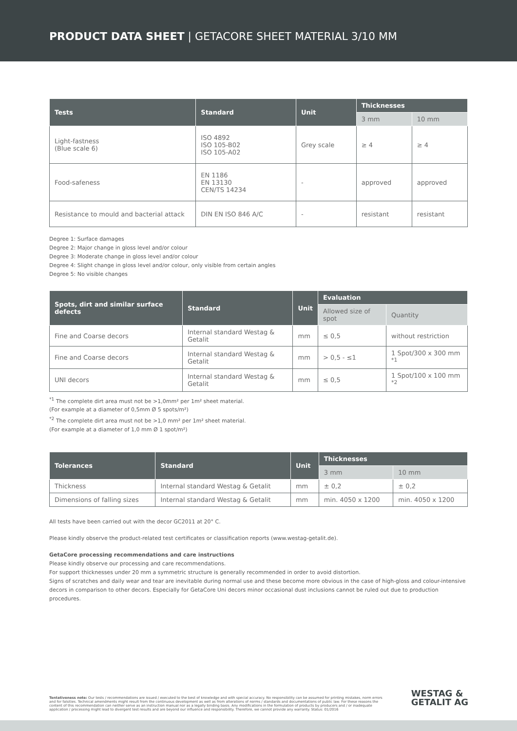PRODUCT DATA SHEET | GETACORE SHEET MATERIAL 3/10 MM
| Tests | Standard | Unit | Thicknesses | |
| --- | --- | --- | --- | --- |
| | | | 3 mm | 10 mm |
| Light-fastness (Blue scale 6) | ISO 4892 ISO 105-B02 ISO 105-A02 | Grey scale | ≥ 4 | ≥ 4 |
| Food-safeness | EN 1186 EN 13130 CEN/TS 14234 | - | approved | approved |
| Resistance to mould and bacterial attack | DIN EN ISO 846 A/C | - | resistant | resistant |
Degree 1: Surface damages
Degree 2: Major change in gloss level and/or colour
Degree 3: Moderate change in gloss level and/or colour
Degree 4: Slight change in gloss level and/or colour, only visible from certain angles
Degree 5: No visible changes
| Spots, dirt and similar surface defects | Standard | Unit | Evaluation | |
| --- | --- | --- | --- | --- |
| | | | Allowed size of spot | Quantity |
| Fine and Coarse decors | Internal standard Westag & Getalit | mm | ≤ 0,5 | without restriction |
| Fine and Coarse decors | Internal standard Westag & Getalit | mm | > 0,5 - ≤1 | 1 Spot/300 x 300 mm <sup>*1</sup> |
| UNI decors | Internal standard Westag & Getalit | mm | ≤ 0,5 | 1 Spot/100 x 100 mm <sup>*2</sup> |
<sup>*1</sup> The complete dirt area must not be >1,0mm² per 1m² sheet material.
(For example at a diameter of 0,5mm Ø 5 spots/m²)
<sup>*2</sup> The complete dirt area must not be >1,0 mm² per 1m² sheet material.
(For example at a diameter of 1,0 mm Ø 1 spot/m²)
| Tolerances | Standard | Unit | Thicknesses | |
| --- | --- | --- | --- | --- |
| | | | 3 mm | 10 mm |
| Thickness | Internal standard Westag & Getalit | mm | ± 0,2 | ± 0,2 |
| Dimensions of falling sizes | Internal standard Westag & Getalit | mm | min. 4050 x 1200 | min. 4050 x 1200 |
All tests have been carried out with the decor GC2011 at 20° C.
Please kindly observe the product-related test certificates or classification reports (www.westag-getalit.de).
GetaCore processing recommendations and care instructions
Please kindly observe our processing and care recommendations.
For support thicknesses under 20 mm a symmetric structure is generally recommended in order to avoid distortion.
Signs of scratches and daily wear and tear are inevitable during normal use and these become more obvious in the case of high-gloss and colour-intensive decors in comparison to other decors. Especially for GetaCore Uni decors minor occasional dust inclusions cannot be ruled out due to production procedures.
Tentativeness note: Our tests / recommendations are issued / executed to the best of knowledge and with special accuracy. No responsibility can be assumed for printing mistakes, norm errors and for falsities. Technical amendments might result from the continuous development as well as from alterations of norms / standards and documentations of public law. For these reasons the content of this recommendation can neither serve as an instruction manual nor as a legally binding basis. Any modifications in the formulation of products by producers and / or inadequate application / processing might lead to divergent test results and are beyond our influence and responsibility. Therefore, we cannot provide any warranty. Status: 01/2016
WESTAG &
GETALIT AG